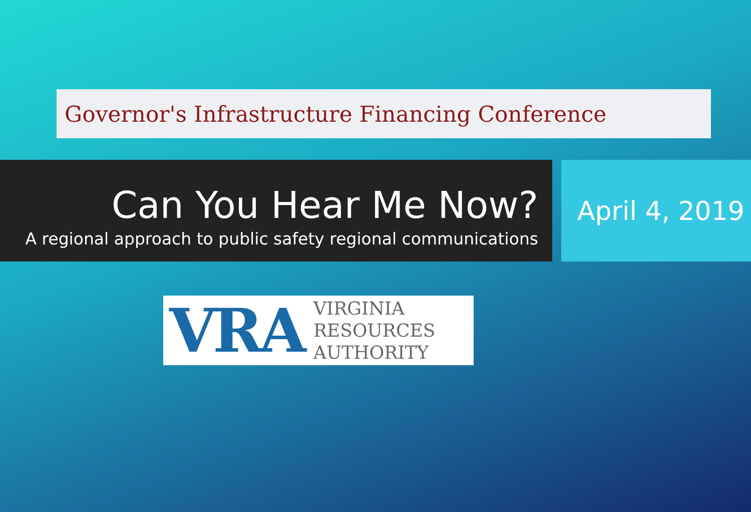Governor's Infrastructure Financing Conference
Can You Hear Me Now?
A regional approach to public safety regional communications
April 4, 2019
VRA
VIRGINIA
RESOURCES
AUTHORITY